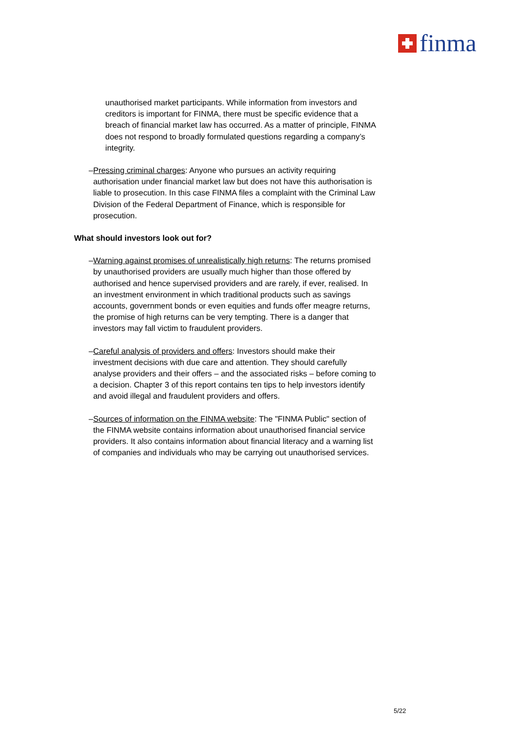finma
unauthorised market participants. While information from investors and creditors is important for FINMA, there must be specific evidence that a breach of financial market law has occurred. As a matter of principle, FINMA does not respond to broadly formulated questions regarding a company’s integrity.
– Pressing criminal charges: Anyone who pursues an activity requiring authorisation under financial market law but does not have this authorisation is liable to prosecution. In this case FINMA files a complaint with the Criminal Law Division of the Federal Department of Finance, which is responsible for prosecution.
What should investors look out for?
– Warning against promises of unrealistically high returns: The returns promised by unauthorised providers are usually much higher than those offered by authorised and hence supervised providers and are rarely, if ever, realised. In an investment environment in which traditional products such as savings accounts, government bonds or even equities and funds offer meagre returns, the promise of high returns can be very tempting. There is a danger that investors may fall victim to fraudulent providers.
– Careful analysis of providers and offers: Investors should make their investment decisions with due care and attention. They should carefully analyse providers and their offers – and the associated risks – before coming to a decision. Chapter 3 of this report contains ten tips to help investors identify and avoid illegal and fraudulent providers and offers.
– Sources of information on the FINMA website: The "FINMA Public" section of the FINMA website contains information about unauthorised financial service providers. It also contains information about financial literacy and a warning list of companies and individuals who may be carrying out unauthorised services.
5/22